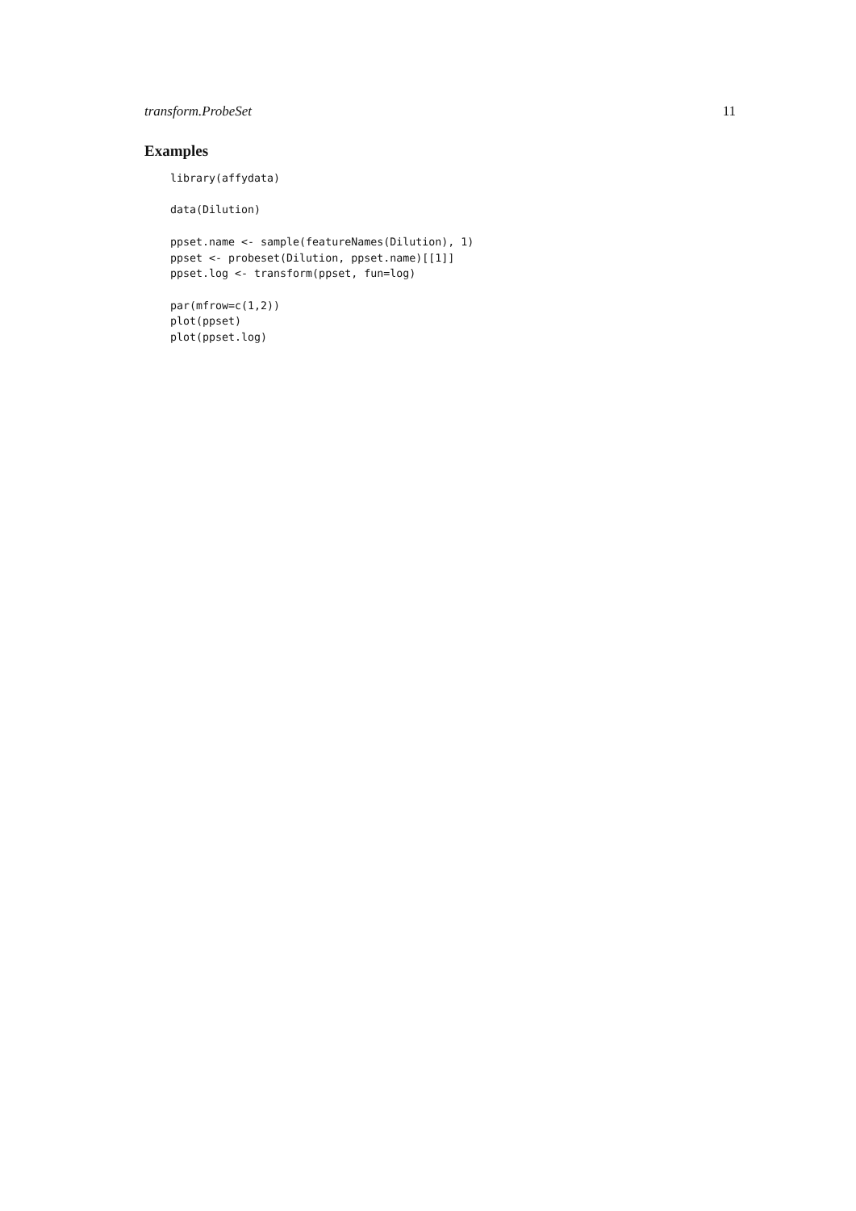transform.ProbeSet 11
Examples
library(affydata)

data(Dilution)

ppset.name <- sample(featureNames(Dilution), 1)
ppset <- probeset(Dilution, ppset.name)[[1]]
ppset.log <- transform(ppset, fun=log)

par(mfrow=c(1,2))
plot(ppset)
plot(ppset.log)